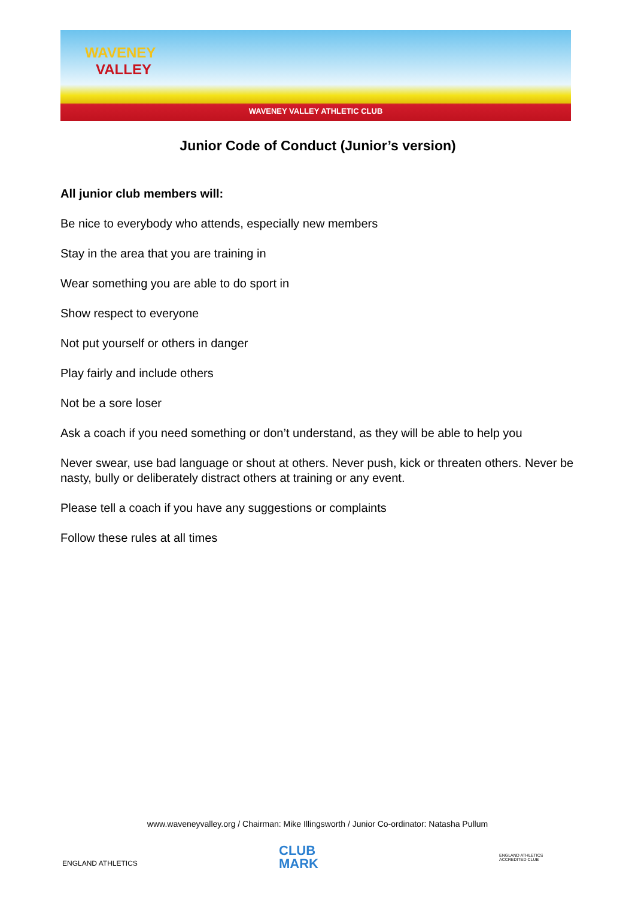WAVENEY
VALLEY
WAVENEY VALLEY ATHLETIC CLUB
Junior Code of Conduct (Junior’s version)
All junior club members will:
Be nice to everybody who attends, especially new members
Stay in the area that you are training in
Wear something you are able to do sport in
Show respect to everyone
Not put yourself or others in danger
Play fairly and include others
Not be a sore loser
Ask a coach if you need something or don’t understand, as they will be able to help you
Never swear, use bad language or shout at others. Never push, kick or threaten others. Never be nasty, bully or deliberately distract others at training or any event.
Please tell a coach if you have any suggestions or complaints
Follow these rules at all times
www.waveneyvalley.org / Chairman: Mike Illingsworth / Junior Co-ordinator: Natasha Pullum
ENGLAND ATHLETICS
CLUB
MARK
ENGLAND ATHLETICS
ACCREDITED CLUB